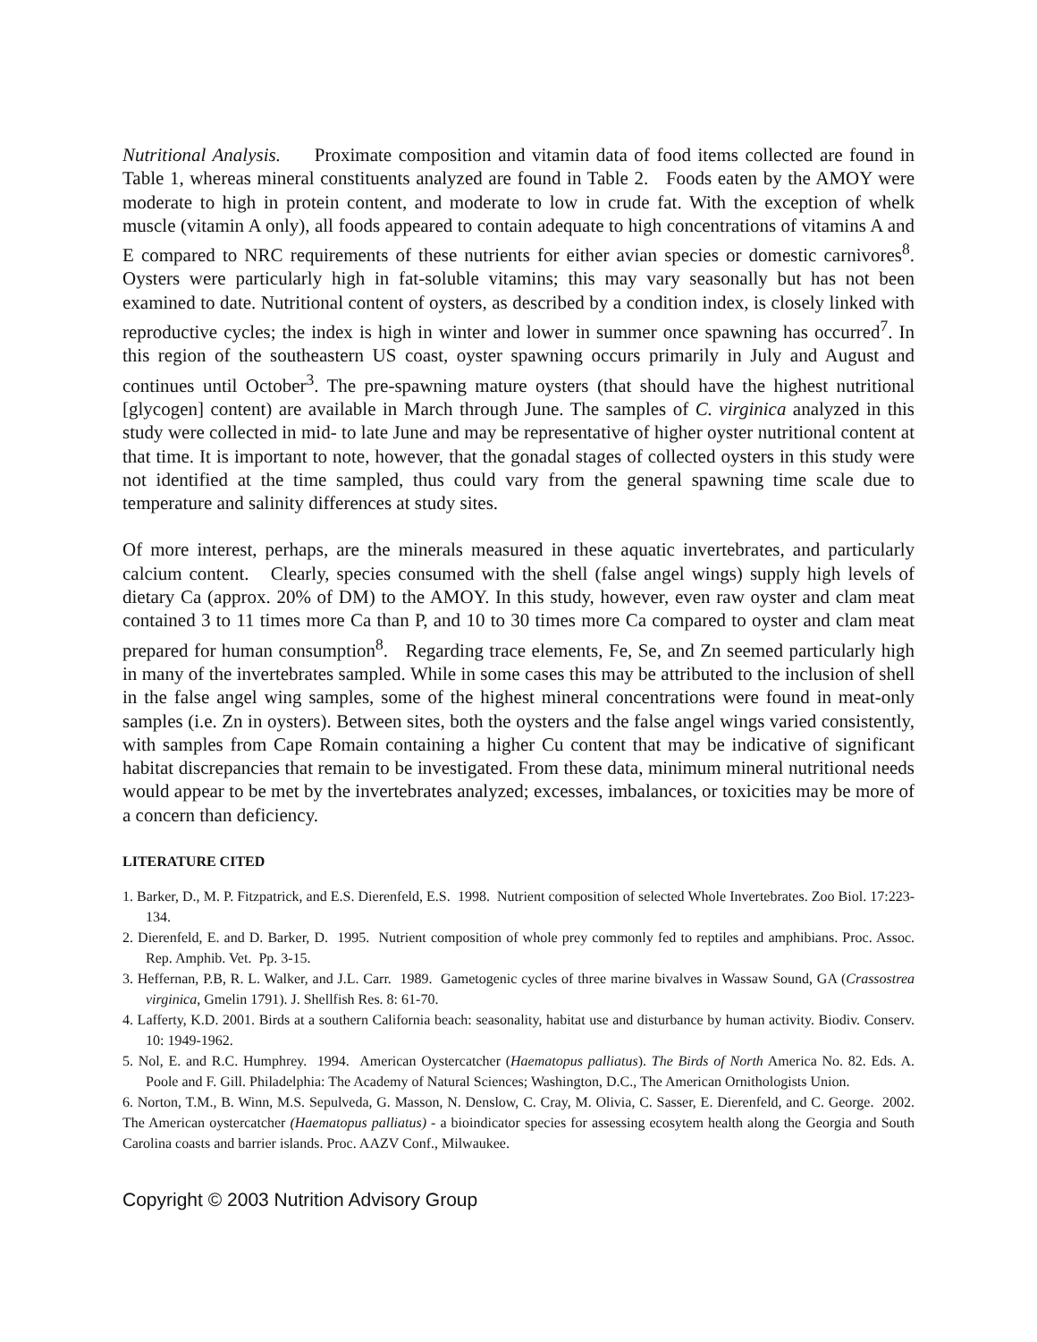Nutritional Analysis. Proximate composition and vitamin data of food items collected are found in Table 1, whereas mineral constituents analyzed are found in Table 2. Foods eaten by the AMOY were moderate to high in protein content, and moderate to low in crude fat. With the exception of whelk muscle (vitamin A only), all foods appeared to contain adequate to high concentrations of vitamins A and E compared to NRC requirements of these nutrients for either avian species or domestic carnivores<sup>8</sup>. Oysters were particularly high in fat-soluble vitamins; this may vary seasonally but has not been examined to date. Nutritional content of oysters, as described by a condition index, is closely linked with reproductive cycles; the index is high in winter and lower in summer once spawning has occurred<sup>7</sup>. In this region of the southeastern US coast, oyster spawning occurs primarily in July and August and continues until October<sup>3</sup>. The pre-spawning mature oysters (that should have the highest nutritional [glycogen] content) are available in March through June. The samples of C. virginica analyzed in this study were collected in mid- to late June and may be representative of higher oyster nutritional content at that time. It is important to note, however, that the gonadal stages of collected oysters in this study were not identified at the time sampled, thus could vary from the general spawning time scale due to temperature and salinity differences at study sites.
Of more interest, perhaps, are the minerals measured in these aquatic invertebrates, and particularly calcium content. Clearly, species consumed with the shell (false angel wings) supply high levels of dietary Ca (approx. 20% of DM) to the AMOY. In this study, however, even raw oyster and clam meat contained 3 to 11 times more Ca than P, and 10 to 30 times more Ca compared to oyster and clam meat prepared for human consumption<sup>8</sup>. Regarding trace elements, Fe, Se, and Zn seemed particularly high in many of the invertebrates sampled. While in some cases this may be attributed to the inclusion of shell in the false angel wing samples, some of the highest mineral concentrations were found in meat-only samples (i.e. Zn in oysters). Between sites, both the oysters and the false angel wings varied consistently, with samples from Cape Romain containing a higher Cu content that may be indicative of significant habitat discrepancies that remain to be investigated. From these data, minimum mineral nutritional needs would appear to be met by the invertebrates analyzed; excesses, imbalances, or toxicities may be more of a concern than deficiency.
LITERATURE CITED
1. Barker, D., M. P. Fitzpatrick, and E.S. Dierenfeld, E.S. 1998. Nutrient composition of selected Whole Invertebrates. Zoo Biol. 17:223-134.
2. Dierenfeld, E. and D. Barker, D. 1995. Nutrient composition of whole prey commonly fed to reptiles and amphibians. Proc. Assoc. Rep. Amphib. Vet. Pp. 3-15.
3. Heffernan, P.B, R. L. Walker, and J.L. Carr. 1989. Gametogenic cycles of three marine bivalves in Wassaw Sound, GA (Crassostrea virginica, Gmelin 1791). J. Shellfish Res. 8: 61-70.
4. Lafferty, K.D. 2001. Birds at a southern California beach: seasonality, habitat use and disturbance by human activity. Biodiv. Conserv. 10: 1949-1962.
5. Nol, E. and R.C. Humphrey. 1994. American Oystercatcher (Haematopus palliatus). The Birds of North America No. 82. Eds. A. Poole and F. Gill. Philadelphia: The Academy of Natural Sciences; Washington, D.C., The American Ornithologists Union.
6. Norton, T.M., B. Winn, M.S. Sepulveda, G. Masson, N. Denslow, C. Cray, M. Olivia, C. Sasser, E. Dierenfeld, and C. George. 2002. The American oystercatcher (Haematopus palliatus) - a bioindicator species for assessing ecosytem health along the Georgia and South Carolina coasts and barrier islands. Proc. AAZV Conf., Milwaukee.
Copyright © 2003 Nutrition Advisory Group